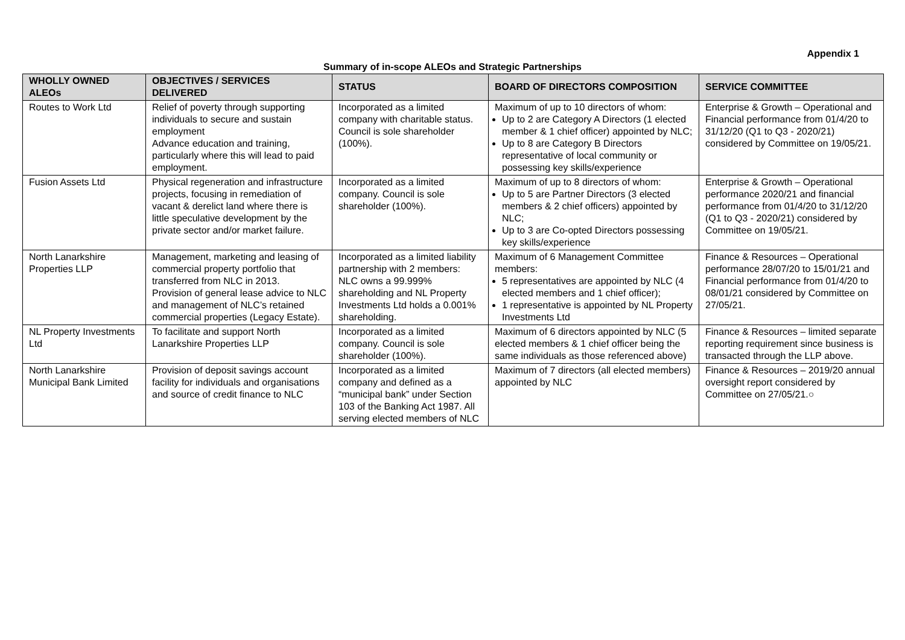Appendix 1
Summary of in-scope ALEOs and Strategic Partnerships
| WHOLLY OWNED ALEOs | OBJECTIVES / SERVICES DELIVERED | STATUS | BOARD OF DIRECTORS COMPOSITION | SERVICE COMMITTEE |
| --- | --- | --- | --- | --- |
| Routes to Work Ltd | Relief of poverty through supporting individuals to secure and sustain employment Advance education and training, particularly where this will lead to paid employment. | Incorporated as a limited company with charitable status. Council is sole shareholder (100%). | Maximum of up to 10 directors of whom: Up to 2 are Category A Directors (1 elected member & 1 chief officer) appointed by NLC; Up to 8 are Category B Directors representative of local community or possessing key skills/experience | Enterprise & Growth – Operational and Financial performance from 01/4/20 to 31/12/20 (Q1 to Q3 - 2020/21) considered by Committee on 19/05/21. |
| Fusion Assets Ltd | Physical regeneration and infrastructure projects, focusing in remediation of vacant & derelict land where there is little speculative development by the private sector and/or market failure. | Incorporated as a limited company. Council is sole shareholder (100%). | Maximum of up to 8 directors of whom: Up to 5 are Partner Directors (3 elected members & 2 chief officers) appointed by NLC; Up to 3 are Co-opted Directors possessing key skills/experience | Enterprise & Growth – Operational performance 2020/21 and financial performance from 01/4/20 to 31/12/20 (Q1 to Q3 - 2020/21) considered by Committee on 19/05/21. |
| North Lanarkshire Properties LLP | Management, marketing and leasing of commercial property portfolio that transferred from NLC in 2013. Provision of general lease advice to NLC and management of NLC’s retained commercial properties (Legacy Estate). | Incorporated as a limited liability partnership with 2 members: NLC owns a 99.999% shareholding and NL Property Investments Ltd holds a 0.001% shareholding. | Maximum of 6 Management Committee members: 5 representatives are appointed by NLC (4 elected members and 1 chief officer); 1 representative is appointed by NL Property Investments Ltd | Finance & Resources – Operational performance 28/07/20 to 15/01/21 and Financial performance from 01/4/20 to 08/01/21 considered by Committee on 27/05/21. |
| NL Property Investments Ltd | To facilitate and support North Lanarkshire Properties LLP | Incorporated as a limited company. Council is sole shareholder (100%). | Maximum of 6 directors appointed by NLC (5 elected members & 1 chief officer being the same individuals as those referenced above) | Finance & Resources – limited separate reporting requirement since business is transacted through the LLP above. |
| North Lanarkshire Municipal Bank Limited | Provision of deposit savings account facility for individuals and organisations and source of credit finance to NLC | Incorporated as a limited company and defined as a “municipal bank” under Section 103 of the Banking Act 1987. All serving elected members of NLC | Maximum of 7 directors (all elected members) appointed by NLC | Finance & Resources – 2019/20 annual oversight report considered by Committee on 27/05/21.○ |